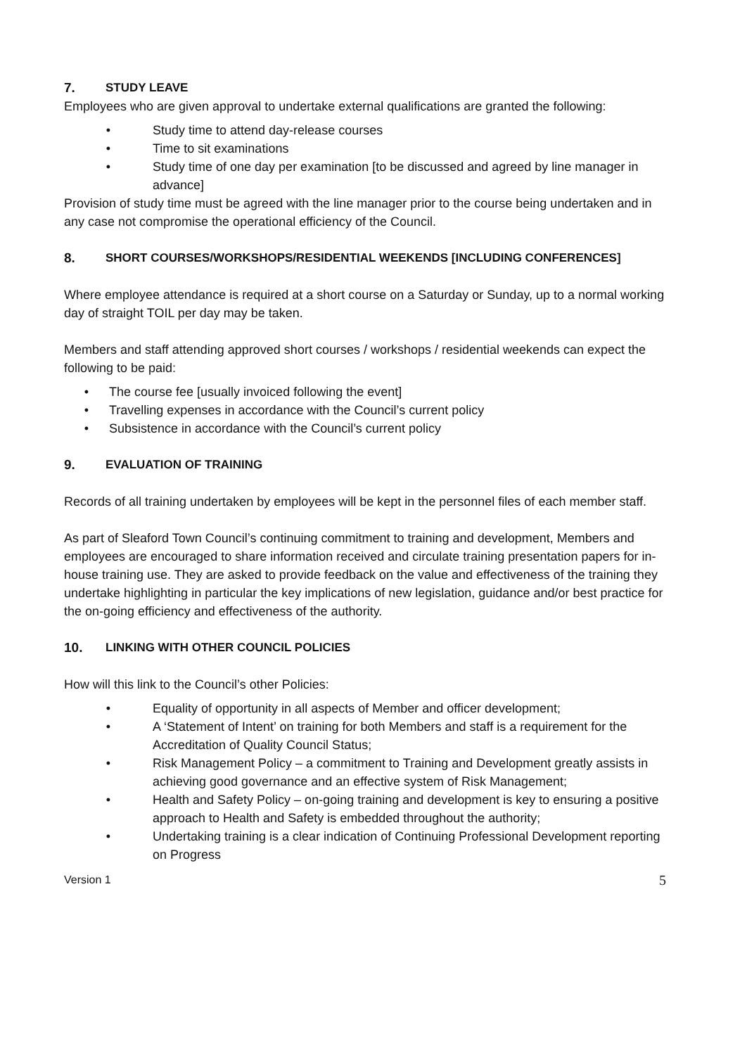7. STUDY LEAVE
Employees who are given approval to undertake external qualifications are granted the following:
• Study time to attend day-release courses
• Time to sit examinations
• Study time of one day per examination [to be discussed and agreed by line manager in advance]
Provision of study time must be agreed with the line manager prior to the course being undertaken and in any case not compromise the operational efficiency of the Council.
8. SHORT COURSES/WORKSHOPS/RESIDENTIAL WEEKENDS [INCLUDING CONFERENCES]
Where employee attendance is required at a short course on a Saturday or Sunday, up to a normal working day of straight TOIL per day may be taken.
Members and staff attending approved short courses / workshops / residential weekends can expect the following to be paid:
• The course fee [usually invoiced following the event]
• Travelling expenses in accordance with the Council’s current policy
• Subsistence in accordance with the Council’s current policy
9. EVALUATION OF TRAINING
Records of all training undertaken by employees will be kept in the personnel files of each member staff.
As part of Sleaford Town Council’s continuing commitment to training and development, Members and employees are encouraged to share information received and circulate training presentation papers for in-house training use. They are asked to provide feedback on the value and effectiveness of the training they undertake highlighting in particular the key implications of new legislation, guidance and/or best practice for the on-going efficiency and effectiveness of the authority.
10. LINKING WITH OTHER COUNCIL POLICIES
How will this link to the Council’s other Policies:
• Equality of opportunity in all aspects of Member and officer development;
• A ‘Statement of Intent’ on training for both Members and staff is a requirement for the Accreditation of Quality Council Status;
• Risk Management Policy – a commitment to Training and Development greatly assists in achieving good governance and an effective system of Risk Management;
• Health and Safety Policy – on-going training and development is key to ensuring a positive approach to Health and Safety is embedded throughout the authority;
• Undertaking training is a clear indication of Continuing Professional Development reporting on Progress
Version 1 5